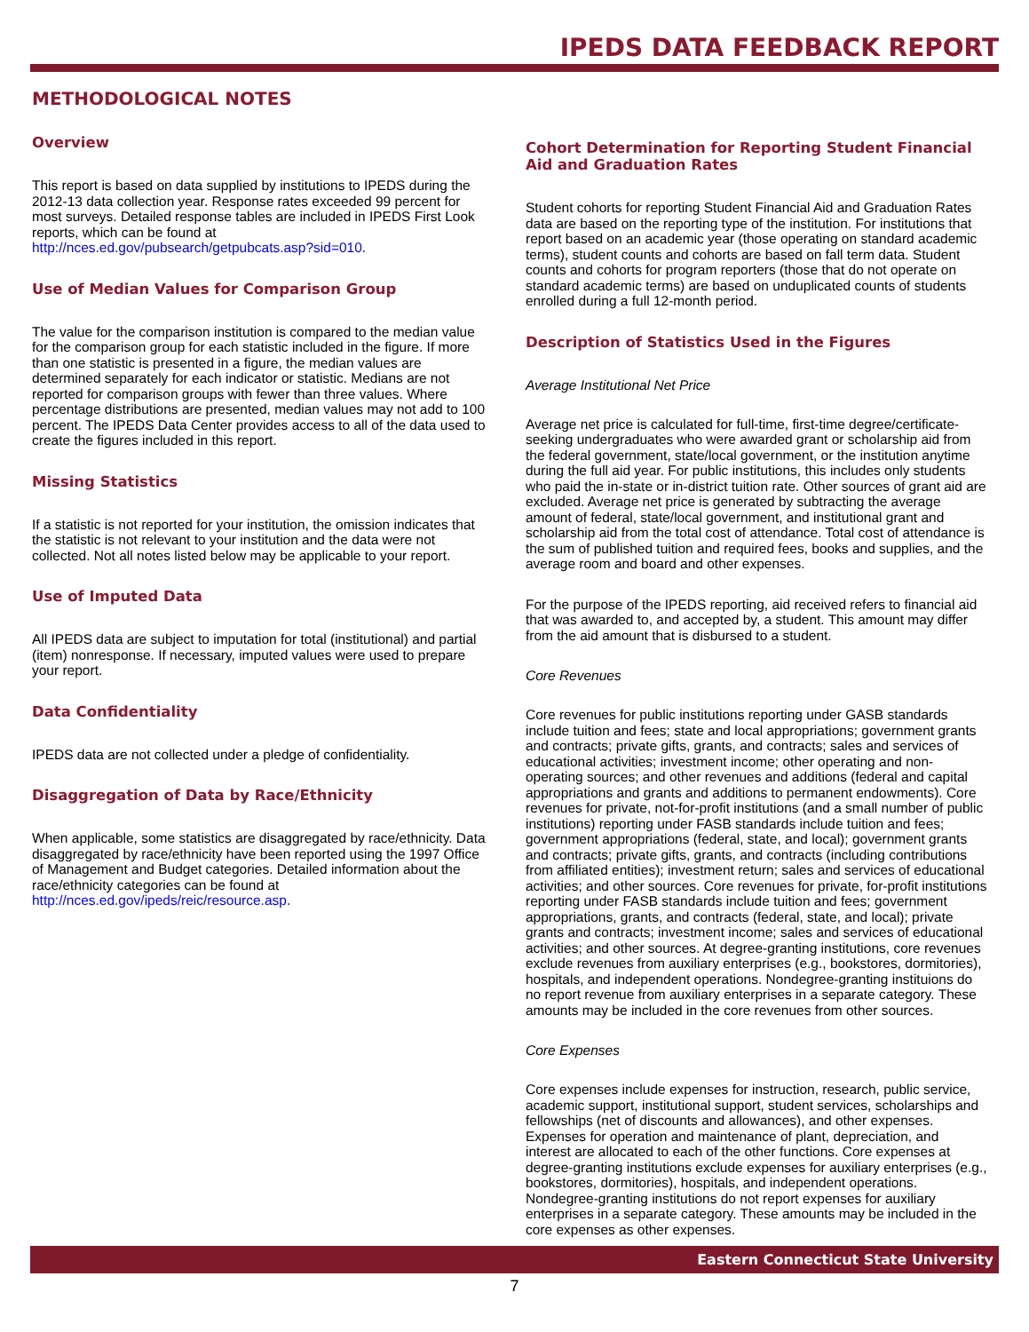IPEDS DATA FEEDBACK REPORT
METHODOLOGICAL NOTES
Overview
This report is based on data supplied by institutions to IPEDS during the 2012-13 data collection year. Response rates exceeded 99 percent for most surveys. Detailed response tables are included in IPEDS First Look reports, which can be found at http://nces.ed.gov/pubsearch/getpubcats.asp?sid=010.
Use of Median Values for Comparison Group
The value for the comparison institution is compared to the median value for the comparison group for each statistic included in the figure. If more than one statistic is presented in a figure, the median values are determined separately for each indicator or statistic. Medians are not reported for comparison groups with fewer than three values. Where percentage distributions are presented, median values may not add to 100 percent. The IPEDS Data Center provides access to all of the data used to create the figures included in this report.
Missing Statistics
If a statistic is not reported for your institution, the omission indicates that the statistic is not relevant to your institution and the data were not collected. Not all notes listed below may be applicable to your report.
Use of Imputed Data
All IPEDS data are subject to imputation for total (institutional) and partial (item) nonresponse. If necessary, imputed values were used to prepare your report.
Data Confidentiality
IPEDS data are not collected under a pledge of confidentiality.
Disaggregation of Data by Race/Ethnicity
When applicable, some statistics are disaggregated by race/ethnicity. Data disaggregated by race/ethnicity have been reported using the 1997 Office of Management and Budget categories. Detailed information about the race/ethnicity categories can be found at http://nces.ed.gov/ipeds/reic/resource.asp.
Cohort Determination for Reporting Student Financial Aid and Graduation Rates
Student cohorts for reporting Student Financial Aid and Graduation Rates data are based on the reporting type of the institution. For institutions that report based on an academic year (those operating on standard academic terms), student counts and cohorts are based on fall term data. Student counts and cohorts for program reporters (those that do not operate on standard academic terms) are based on unduplicated counts of students enrolled during a full 12-month period.
Description of Statistics Used in the Figures
Average Institutional Net Price
Average net price is calculated for full-time, first-time degree/certificate-seeking undergraduates who were awarded grant or scholarship aid from the federal government, state/local government, or the institution anytime during the full aid year. For public institutions, this includes only students who paid the in-state or in-district tuition rate. Other sources of grant aid are excluded. Average net price is generated by subtracting the average amount of federal, state/local government, and institutional grant and scholarship aid from the total cost of attendance. Total cost of attendance is the sum of published tuition and required fees, books and supplies, and the average room and board and other expenses.
For the purpose of the IPEDS reporting, aid received refers to financial aid that was awarded to, and accepted by, a student. This amount may differ from the aid amount that is disbursed to a student.
Core Revenues
Core revenues for public institutions reporting under GASB standards include tuition and fees; state and local appropriations; government grants and contracts; private gifts, grants, and contracts; sales and services of educational activities; investment income; other operating and non-operating sources; and other revenues and additions (federal and capital appropriations and grants and additions to permanent endowments). Core revenues for private, not-for-profit institutions (and a small number of public institutions) reporting under FASB standards include tuition and fees; government appropriations (federal, state, and local); government grants and contracts; private gifts, grants, and contracts (including contributions from affiliated entities); investment return; sales and services of educational activities; and other sources. Core revenues for private, for-profit institutions reporting under FASB standards include tuition and fees; government appropriations, grants, and contracts (federal, state, and local); private grants and contracts; investment income; sales and services of educational activities; and other sources. At degree-granting institutions, core revenues exclude revenues from auxiliary enterprises (e.g., bookstores, dormitories), hospitals, and independent operations. Nondegree-granting instituions do no report revenue from auxiliary enterprises in a separate category. These amounts may be included in the core revenues from other sources.
Core Expenses
Core expenses include expenses for instruction, research, public service, academic support, institutional support, student services, scholarships and fellowships (net of discounts and allowances), and other expenses. Expenses for operation and maintenance of plant, depreciation, and interest are allocated to each of the other functions. Core expenses at degree-granting institutions exclude expenses for auxiliary enterprises (e.g., bookstores, dormitories), hospitals, and independent operations. Nondegree-granting institutions do not report expenses for auxiliary enterprises in a separate category. These amounts may be included in the core expenses as other expenses.
Eastern Connecticut State University
7